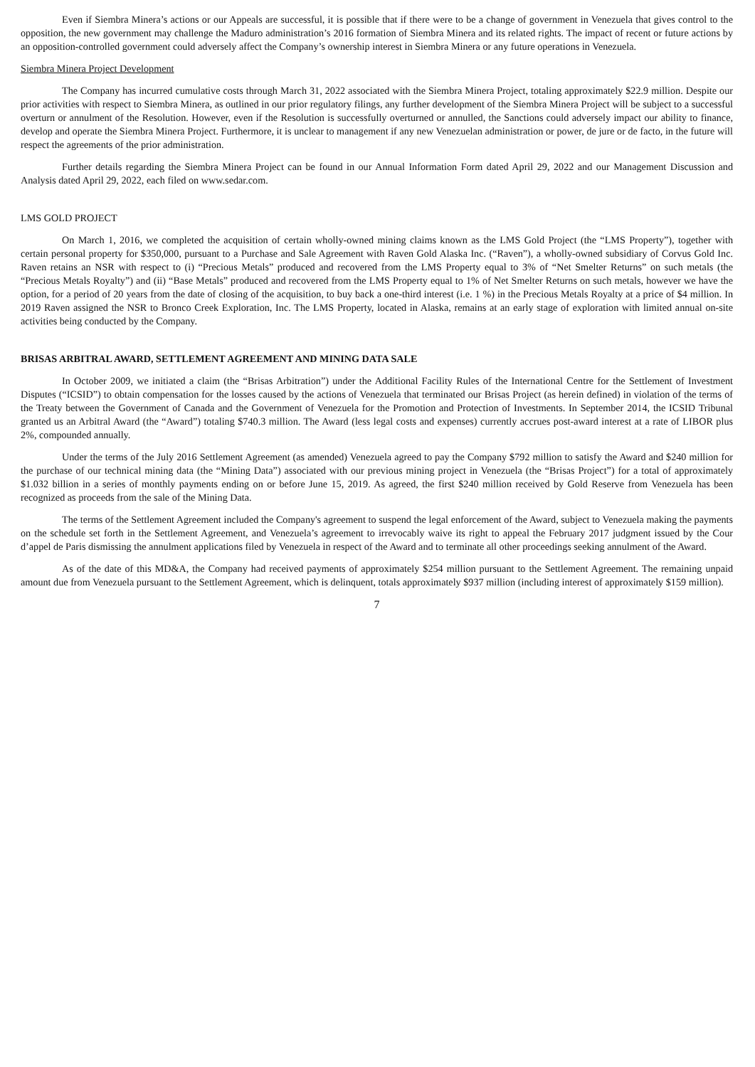Even if Siembra Minera’s actions or our Appeals are successful, it is possible that if there were to be a change of government in Venezuela that gives control to the opposition, the new government may challenge the Maduro administration’s 2016 formation of Siembra Minera and its related rights. The impact of recent or future actions by an opposition-controlled government could adversely affect the Company’s ownership interest in Siembra Minera or any future operations in Venezuela.
Siembra Minera Project Development
The Company has incurred cumulative costs through March 31, 2022 associated with the Siembra Minera Project, totaling approximately $22.9 million. Despite our prior activities with respect to Siembra Minera, as outlined in our prior regulatory filings, any further development of the Siembra Minera Project will be subject to a successful overturn or annulment of the Resolution. However, even if the Resolution is successfully overturned or annulled, the Sanctions could adversely impact our ability to finance, develop and operate the Siembra Minera Project. Furthermore, it is unclear to management if any new Venezuelan administration or power, de jure or de facto, in the future will respect the agreements of the prior administration.
Further details regarding the Siembra Minera Project can be found in our Annual Information Form dated April 29, 2022 and our Management Discussion and Analysis dated April 29, 2022, each filed on www.sedar.com.
LMS GOLD PROJECT
On March 1, 2016, we completed the acquisition of certain wholly-owned mining claims known as the LMS Gold Project (the “LMS Property”), together with certain personal property for $350,000, pursuant to a Purchase and Sale Agreement with Raven Gold Alaska Inc. (“Raven”), a wholly-owned subsidiary of Corvus Gold Inc. Raven retains an NSR with respect to (i) “Precious Metals” produced and recovered from the LMS Property equal to 3% of “Net Smelter Returns” on such metals (the “Precious Metals Royalty”) and (ii) “Base Metals” produced and recovered from the LMS Property equal to 1% of Net Smelter Returns on such metals, however we have the option, for a period of 20 years from the date of closing of the acquisition, to buy back a one-third interest (i.e. 1 %) in the Precious Metals Royalty at a price of $4 million. In 2019 Raven assigned the NSR to Bronco Creek Exploration, Inc. The LMS Property, located in Alaska, remains at an early stage of exploration with limited annual on-site activities being conducted by the Company.
BRISAS ARBITRAL AWARD, SETTLEMENT AGREEMENT AND MINING DATA SALE
In October 2009, we initiated a claim (the “Brisas Arbitration”) under the Additional Facility Rules of the International Centre for the Settlement of Investment Disputes (“ICSID”) to obtain compensation for the losses caused by the actions of Venezuela that terminated our Brisas Project (as herein defined) in violation of the terms of the Treaty between the Government of Canada and the Government of Venezuela for the Promotion and Protection of Investments. In September 2014, the ICSID Tribunal granted us an Arbitral Award (the “Award”) totaling $740.3 million. The Award (less legal costs and expenses) currently accrues post-award interest at a rate of LIBOR plus 2%, compounded annually.
Under the terms of the July 2016 Settlement Agreement (as amended) Venezuela agreed to pay the Company $792 million to satisfy the Award and $240 million for the purchase of our technical mining data (the “Mining Data”) associated with our previous mining project in Venezuela (the “Brisas Project”) for a total of approximately $1.032 billion in a series of monthly payments ending on or before June 15, 2019. As agreed, the first $240 million received by Gold Reserve from Venezuela has been recognized as proceeds from the sale of the Mining Data.
The terms of the Settlement Agreement included the Company's agreement to suspend the legal enforcement of the Award, subject to Venezuela making the payments on the schedule set forth in the Settlement Agreement, and Venezuela’s agreement to irrevocably waive its right to appeal the February 2017 judgment issued by the Cour d’appel de Paris dismissing the annulment applications filed by Venezuela in respect of the Award and to terminate all other proceedings seeking annulment of the Award.
As of the date of this MD&A, the Company had received payments of approximately $254 million pursuant to the Settlement Agreement. The remaining unpaid amount due from Venezuela pursuant to the Settlement Agreement, which is delinquent, totals approximately $937 million (including interest of approximately $159 million).
7